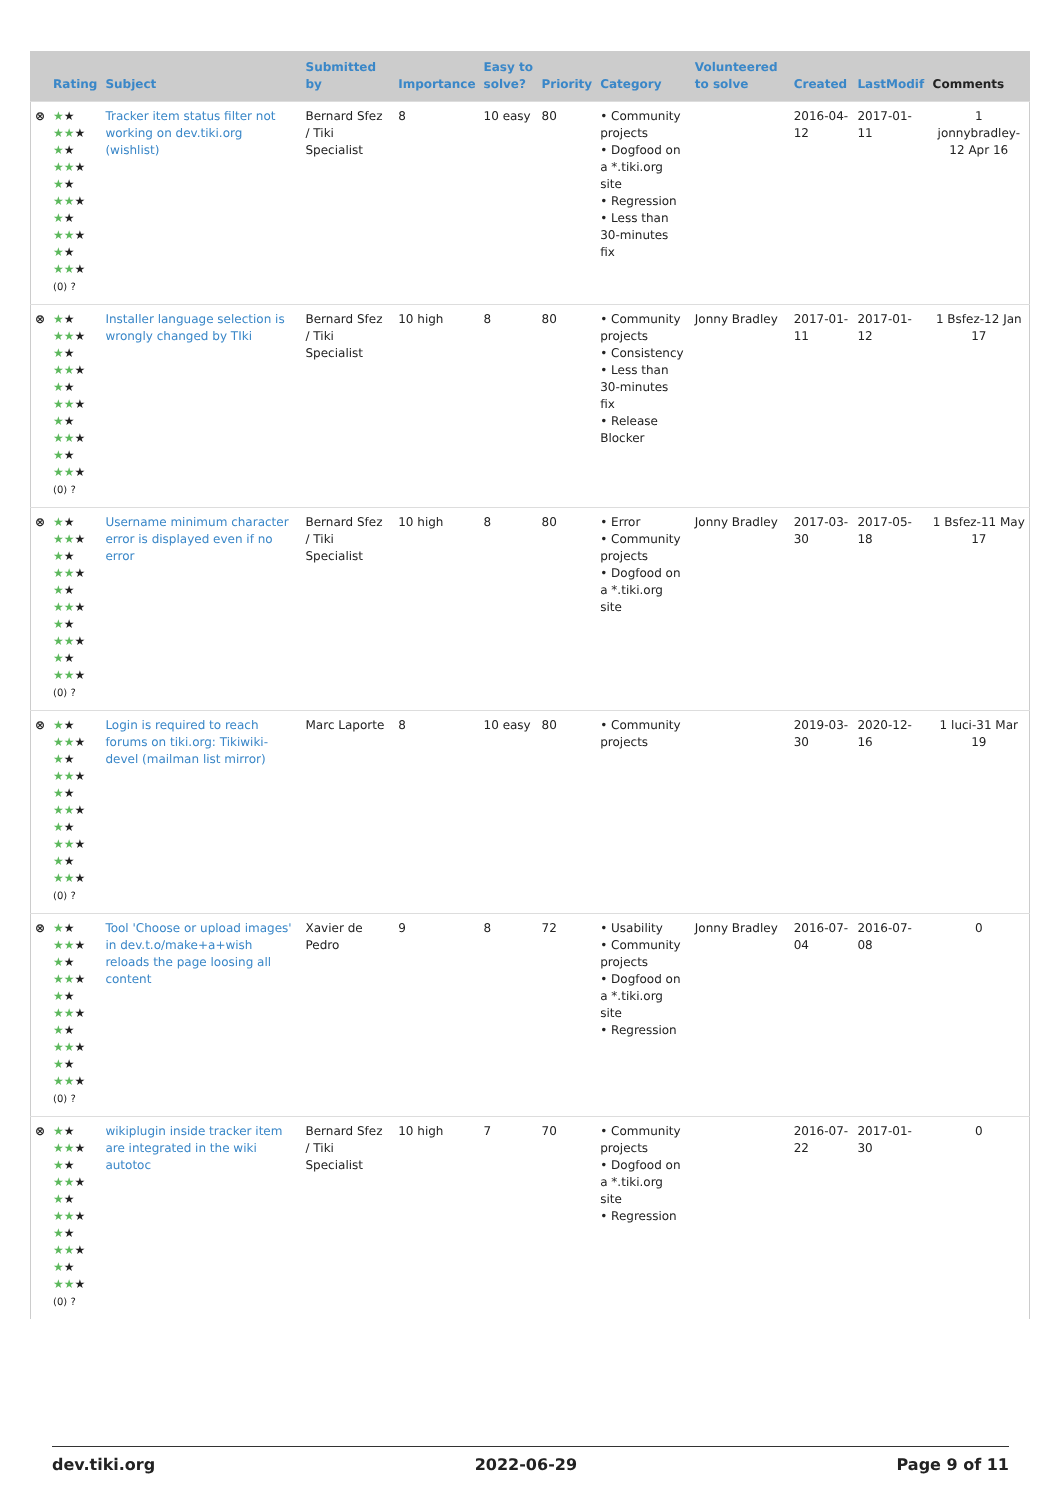| | Rating | Subject | Submitted by | Importance | Easy to solve? | Priority | Category | Volunteered to solve | Created | LastModif | Comments |
| --- | --- | --- | --- | --- | --- | --- | --- | --- | --- | --- | --- |
| ⊗ | ★ ★ ★★ ★ ★ ★ ★★ ★ ★ ★ ★★ ★ ★ ★ ★★ ★ ★ ★ ★★ ★ (0) ? | Tracker item status filter not working on dev.tiki.org (wishlist) | Bernard Sfez / Tiki Specialist | 8 | 10 easy | 80 | • Community projects • Dogfood on a *.tiki.org site • Regression • Less than 30-minutes fix | | 2016-04-12 | 2017-01-11 | 1 jonnybradley-12 Apr 16 |
| ⊗ | ★ ★ ★★ ★ ★ ★ ★★ ★ ★ ★ ★★ ★ ★ ★ ★★ ★ ★ ★ ★★ ★ (0) ? | Installer language selection is wrongly changed by TIki | Bernard Sfez / Tiki Specialist | 10 high | 8 | 80 | • Community projects • Consistency • Less than 30-minutes fix • Release Blocker | Jonny Bradley | 2017-01-11 | 2017-01-12 | 1 Bsfez-12 Jan 17 |
| ⊗ | ★ ★ ★★ ★ ★ ★ ★★ ★ ★ ★ ★★ ★ ★ ★ ★★ ★ ★ ★ ★★ ★ (0) ? | Username minimum character error is displayed even if no error | Bernard Sfez / Tiki Specialist | 10 high | 8 | 80 | • Error • Community projects • Dogfood on a *.tiki.org site | Jonny Bradley | 2017-03-30 | 2017-05-18 | 1 Bsfez-11 May 17 |
| ⊗ | ★ ★ ★★ ★ ★ ★ ★★ ★ ★ ★ ★★ ★ ★ ★ ★★ ★ ★ ★ ★★ ★ (0) ? | Login is required to reach forums on tiki.org: Tikiwiki-devel (mailman list mirror) | Marc Laporte | 8 | 10 easy | 80 | • Community projects | | 2019-03-30 | 2020-12-16 | 1 luci-31 Mar 19 |
| ⊗ | ★ ★ ★★ ★ ★ ★ ★★ ★ ★ ★ ★★ ★ ★ ★ ★★ ★ ★ ★ ★★ ★ (0) ? | Tool 'Choose or upload images' in dev.t.o/make+a+wish reloads the page loosing all content | Xavier de Pedro | 9 | 8 | 72 | • Usability • Community projects • Dogfood on a *.tiki.org site • Regression | Jonny Bradley | 2016-07-04 | 2016-07-08 | 0 |
| ⊗ | ★ ★ ★★ ★ ★ ★ ★★ ★ ★ ★ ★★ ★ ★ ★ ★★ ★ ★ ★ ★★ ★ (0) ? | wikiplugin inside tracker item are integrated in the wiki autotoc | Bernard Sfez / Tiki Specialist | 10 high | 7 | 70 | • Community projects • Dogfood on a *.tiki.org site • Regression | | 2016-07-22 | 2017-01-30 | 0 |
dev.tiki.org 2022-06-29 Page 9 of 11